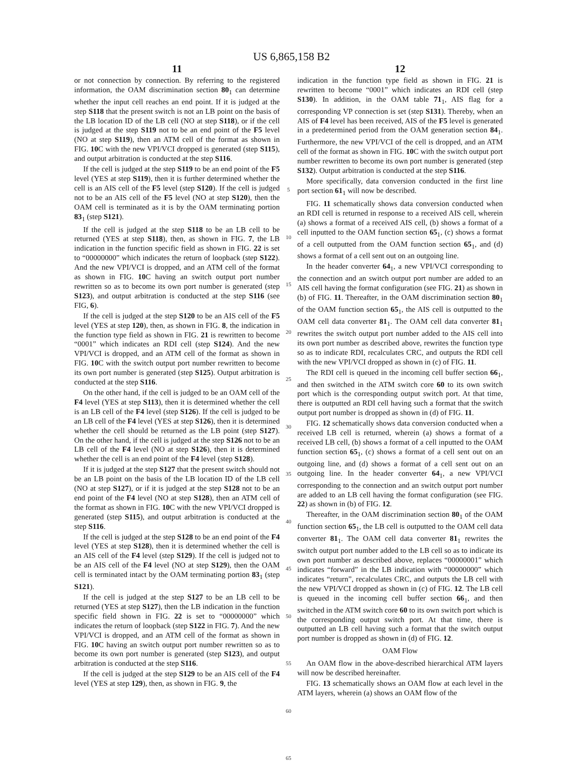US 6,865,158 B2
11
or not connection by connection. By referring to the registered information, the OAM discrimination section 80<sub>1</sub> can determine whether the input cell reaches an end point. If it is judged at the step S118 that the present switch is not an LB point on the basis of the LB location ID of the LB cell (NO at step S118), or if the cell is judged at the step S119 not to be an end point of the F5 level (NO at step S119), then an ATM cell of the format as shown in FIG. 10 C with the new VPI/VCI dropped is generated (step S115), and output arbitration is conducted at the step S116.
If the cell is judged at the step S119 to be an end point of the F5 level (YES at step S119), then it is further determined whether the cell is an AIS cell of the F5 level (step S120). If the cell is judged not to be an AIS cell of the F5 level (NO at step S120), then the OAM cell is terminated as it is by the OAM terminating portion 83<sub>1</sub> (step S121).
If the cell is judged at the step S118 to be an LB cell to be returned (YES at step S118), then, as shown in FIG. 7, the LB indication in the function specific field as shown in FIG. 22 is set to “00000000” which indicates the return of loopback (step S122). And the new VPI/VCI is dropped, and an ATM cell of the format as shown in FIG. 10 C having an switch output port number rewritten so as to become its own port number is generated (step S123), and output arbitration is conducted at the step S116 (see FIG, 6).
If the cell is judged at the step S120 to be an AIS cell of the F5 level (YES at step 120), then, as shown in FIG. 8, the indication in the function type field as shown in FIG. 21 is rewritten to become “0001” which indicates an RDI cell (step S124). And the new VPI/VCI is dropped, and an ATM cell of the format as shown in FIG. 10 C with the switch output port number rewritten to become its own port number is generated (step S125). Output arbitration is conducted at the step S116.
On the other hand, if the cell is judged to be an OAM cell of the F4 level (YES at step S113), then it is determined whether the cell is an LB cell of the F4 level (step S126). If the cell is judged to be an LB cell of the F4 level (YES at step S126), then it is determined whether the cell should be returned as the LB point (step S127). On the other hand, if the cell is judged at the step S126 not to be an LB cell of the F4 level (NO at step S126), then it is determined whether the cell is an end point of the F4 level (step S128).
If it is judged at the step S127 that the present switch should not be an LB point on the basis of the LB location ID of the LB cell (NO at step S127), or if it is judged at the step S128 not to be an end point of the F4 level (NO at step S128), then an ATM cell of the format as shown in FIG. 10 C with the new VPI/VCI dropped is generated (step S115), and output arbitration is conducted at the step S116.
If the cell is judged at the step S128 to be an end point of the F4 level (YES at step S128), then it is determined whether the cell is an AIS cell of the F4 level (step S129). If the cell is judged not to be an AIS cell of the F4 level (NO at step S129), then the OAM cell is terminated intact by the OAM terminating portion 83<sub>1</sub> (step S121).
If the cell is judged at the step S127 to be an LB cell to be returned (YES at step S127), then the LB indication in the function specific field shown in FIG. 22 is set to “00000000” which indicates the return of loopback (step S122 in FIG. 7). And the new VPI/VCI is dropped, and an ATM cell of the format as shown in FIG. 10 C having an switch output port number rewritten so as to become its own port number is generated (step S123), and output arbitration is conducted at the step S116.
If the cell is judged at the step S129 to be an AIS cell of the F4 level (YES at step 129), then, as shown in FIG. 9, the
5
10
15
20
25
30
35
40
45
50
55
60
65
12
indication in the function type field as shown in FIG. 21 is rewritten to become “0001” which indicates an RDI cell (step S130). In addition, in the OAM table 71<sub>1</sub>, AIS flag for a corresponding VP connection is set (step S131). Thereby, when an AIS of F4 level has been received, AIS of the F5 level is generated in a predetermined period from the OAM generation section 84<sub>1</sub>. Furthermore, the new VPI/VCI of the cell is dropped, and an ATM cell of the format as shown in FIG. 10 C with the switch output port number rewritten to become its own port number is generated (step S132). Output arbitration is conducted at the step S116.
More specifically, data conversion conducted in the first line port section 61<sub>1</sub> will now be described.
FIG. 11 schematically shows data conversion conducted when an RDI cell is returned in response to a received AIS cell, wherein (a) shows a format of a received AIS cell, (b) shows a format of a cell inputted to the OAM function section 65<sub>1</sub>, (c) shows a format of a cell outputted from the OAM function section 65<sub>1</sub>, and (d) shows a format of a cell sent out on an outgoing line.
In the header converter 64<sub>1</sub>, a new VPI/VCI corresponding to the connection and an switch output port number are added to an AIS cell having the format configuration (see FIG. 21) as shown in (b) of FIG. 11. Thereafter, in the OAM discrimination section 80<sub>1</sub> of the OAM function section 65<sub>1</sub>, the AIS cell is outputted to the OAM cell data converter 81<sub>1</sub>. The OAM cell data converter 81<sub>1</sub> rewrites the switch output port number added to the AIS cell into its own port number as described above, rewrites the function type so as to indicate RDI, recalculates CRC, and outputs the RDI cell with the new VPI/VCI dropped as shown in (c) of FIG. 11.
The RDI cell is queued in the incoming cell buffer section 66<sub>1</sub>, and then switched in the ATM switch core 60 to its own switch port which is the corresponding output switch port. At that time, there is outputted an RDI cell having such a format that the switch output port number is dropped as shown in (d) of FIG. 11.
FIG. 12 schematically shows data conversion conducted when a received LB cell is returned, wherein (a) shows a format of a received LB cell, (b) shows a format of a cell inputted to the OAM function section 65<sub>1</sub>, (c) shows a format of a cell sent out on an outgoing line, and (d) shows a format of a cell sent out on an outgoing line. In the header converter 64<sub>1</sub>, a new VPI/VCI corresponding to the connection and an switch output port number are added to an LB cell having the format configuration (see FIG. 22) as shown in (b) of FIG. 12.
Thereafter, in the OAM discrimination section 80<sub>1</sub> of the OAM function section 65<sub>1</sub>, the LB cell is outputted to the OAM cell data converter 81<sub>1</sub>. The OAM cell data converter 81<sub>1</sub> rewrites the switch output port number added to the LB cell so as to indicate its own port number as described above, replaces “00000001” which indicates “forward” in the LB indication with “00000000” which indicates “return”, recalculates CRC, and outputs the LB cell with the new VPI/VCI dropped as shown in (c) of FIG. 12. The LB cell is queued in the incoming cell buffer section 66<sub>1</sub>, and then switched in the ATM switch core 60 to its own switch port which is the corresponding output switch port. At that time, there is outputted an LB cell having such a format that the switch output port number is dropped as shown in (d) of FIG. 12.
OAM Flow
An OAM flow in the above-described hierarchical ATM layers will now be described hereinafter.
FIG. 13 schematically shows an OAM flow at each level in the ATM layers, wherein (a) shows an OAM flow of the